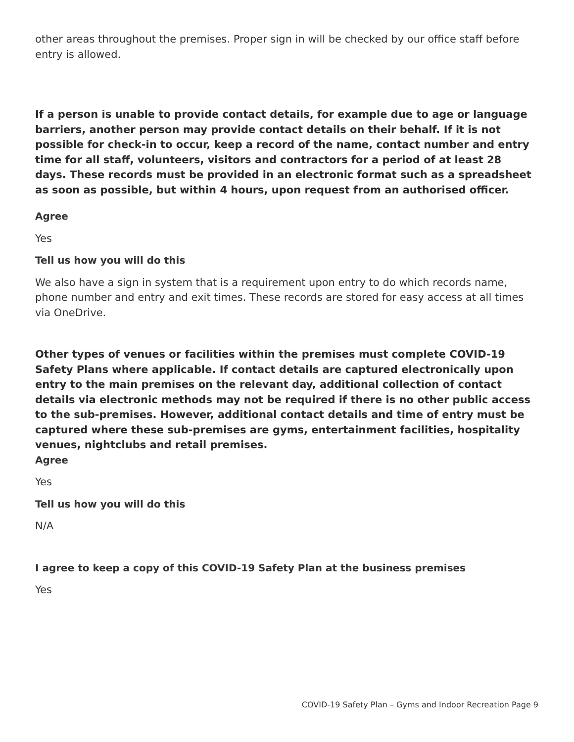other areas throughout the premises. Proper sign in will be checked by our office staff before entry is allowed.
If a person is unable to provide contact details, for example due to age or language barriers, another person may provide contact details on their behalf. If it is not possible for check-in to occur, keep a record of the name, contact number and entry time for all staff, volunteers, visitors and contractors for a period of at least 28 days. These records must be provided in an electronic format such as a spreadsheet as soon as possible, but within 4 hours, upon request from an authorised officer.
Agree
Yes
Tell us how you will do this
We also have a sign in system that is a requirement upon entry to do which records name, phone number and entry and exit times. These records are stored for easy access at all times via OneDrive.
Other types of venues or facilities within the premises must complete COVID-19 Safety Plans where applicable. If contact details are captured electronically upon entry to the main premises on the relevant day, additional collection of contact details via electronic methods may not be required if there is no other public access to the sub-premises. However, additional contact details and time of entry must be captured where these sub-premises are gyms, entertainment facilities, hospitality venues, nightclubs and retail premises.
Agree
Yes
Tell us how you will do this
N/A
I agree to keep a copy of this COVID-19 Safety Plan at the business premises
Yes
COVID-19 Safety Plan – Gyms and Indoor Recreation Page 9